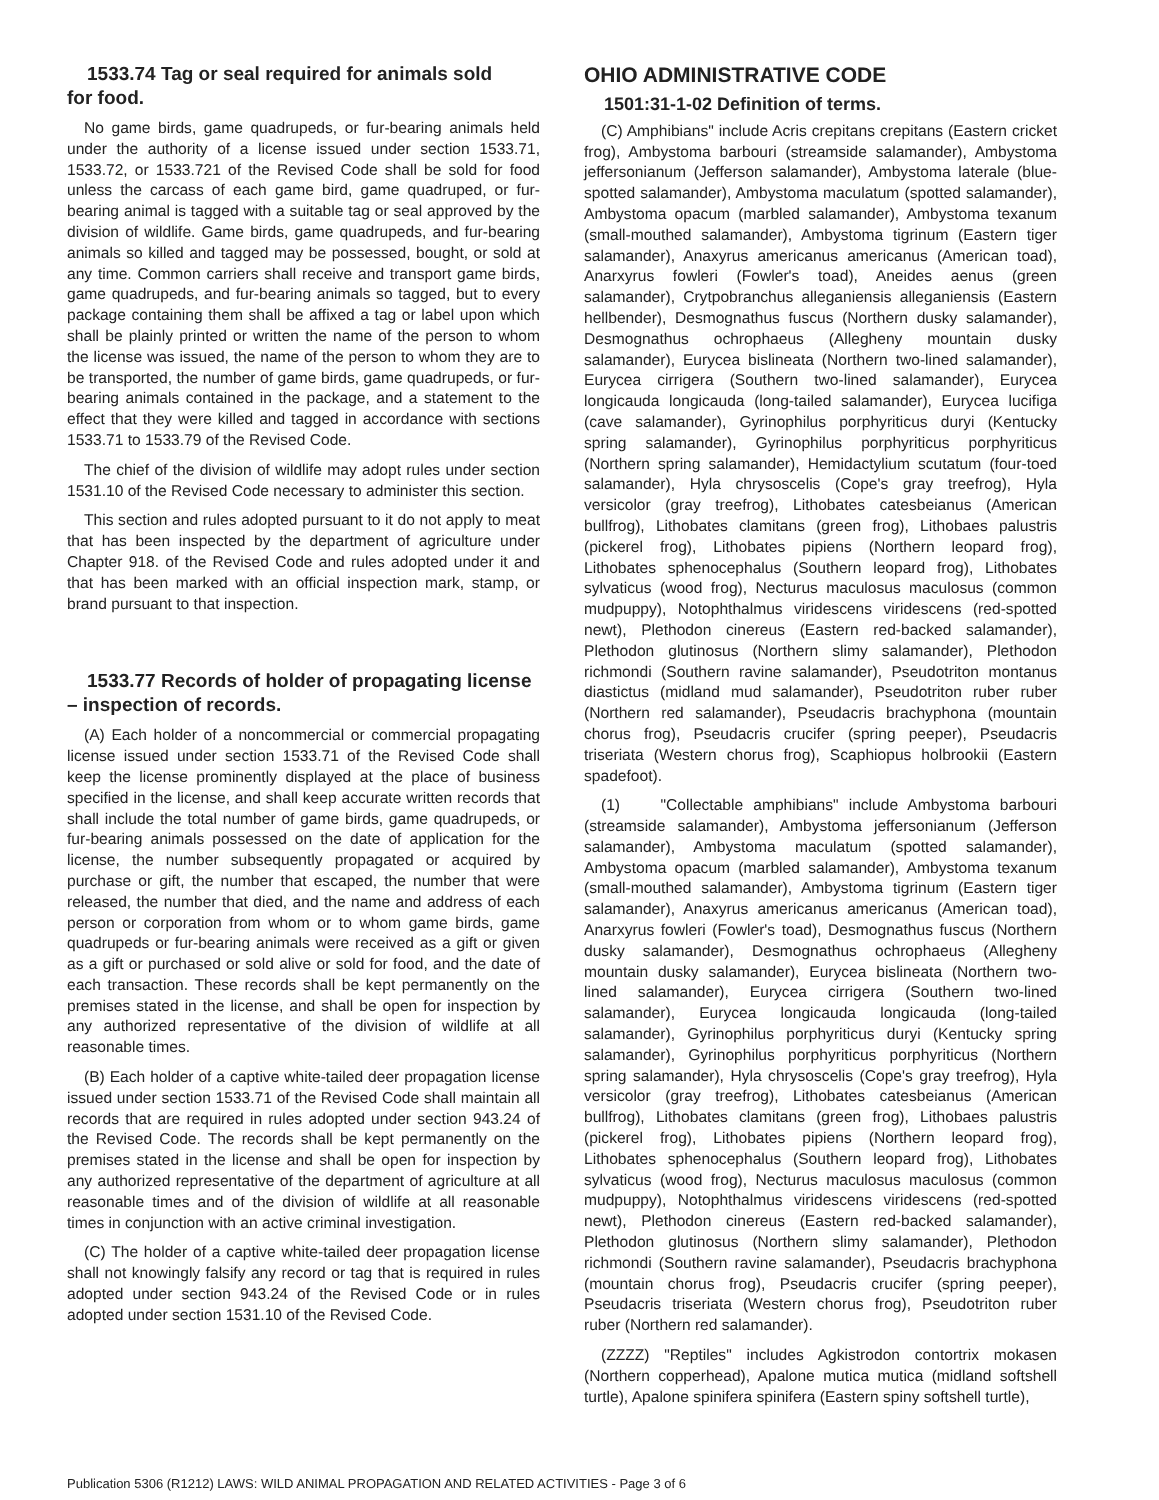1533.74 Tag or seal required for animals sold
for food.
No game birds, game quadrupeds, or fur-bearing animals held under the authority of a license issued under section 1533.71, 1533.72, or 1533.721 of the Revised Code shall be sold for food unless the carcass of each game bird, game quadruped, or fur-bearing animal is tagged with a suitable tag or seal approved by the division of wildlife. Game birds, game quadrupeds, and fur-bearing animals so killed and tagged may be possessed, bought, or sold at any time. Common carriers shall receive and transport game birds, game quadrupeds, and fur-bearing animals so tagged, but to every package containing them shall be affixed a tag or label upon which shall be plainly printed or written the name of the person to whom the license was issued, the name of the person to whom they are to be transported, the number of game birds, game quadrupeds, or fur-bearing animals contained in the package, and a statement to the effect that they were killed and tagged in accordance with sections 1533.71 to 1533.79 of the Revised Code.
The chief of the division of wildlife may adopt rules under section 1531.10 of the Revised Code necessary to administer this section.
This section and rules adopted pursuant to it do not apply to meat that has been inspected by the department of agriculture under Chapter 918. of the Revised Code and rules adopted under it and that has been marked with an official inspection mark, stamp, or brand pursuant to that inspection.
1533.77 Records of holder of propagating license
– inspection of records.
(A) Each holder of a noncommercial or commercial propagating license issued under section 1533.71 of the Revised Code shall keep the license prominently displayed at the place of business specified in the license, and shall keep accurate written records that shall include the total number of game birds, game quadrupeds, or fur-bearing animals possessed on the date of application for the license, the number subsequently propagated or acquired by purchase or gift, the number that escaped, the number that were released, the number that died, and the name and address of each person or corporation from whom or to whom game birds, game quadrupeds or fur-bearing animals were received as a gift or given as a gift or purchased or sold alive or sold for food, and the date of each transaction. These records shall be kept permanently on the premises stated in the license, and shall be open for inspection by any authorized representative of the division of wildlife at all reasonable times.
(B) Each holder of a captive white-tailed deer propagation license issued under section 1533.71 of the Revised Code shall maintain all records that are required in rules adopted under section 943.24 of the Revised Code. The records shall be kept permanently on the premises stated in the license and shall be open for inspection by any authorized representative of the department of agriculture at all reasonable times and of the division of wildlife at all reasonable times in conjunction with an active criminal investigation.
(C) The holder of a captive white-tailed deer propagation license shall not knowingly falsify any record or tag that is required in rules adopted under section 943.24 of the Revised Code or in rules adopted under section 1531.10 of the Revised Code.
OHIO ADMINISTRATIVE CODE
1501:31-1-02 Definition of terms.
(C) Amphibians" include Acris crepitans crepitans (Eastern cricket frog), Ambystoma barbouri (streamside salamander), Ambystoma jeffersonianum (Jefferson salamander), Ambystoma laterale (blue-spotted salamander), Ambystoma maculatum (spotted salamander), Ambystoma opacum (marbled salamander), Ambystoma texanum (small-mouthed salamander), Ambystoma tigrinum (Eastern tiger salamander), Anaxyrus americanus americanus (American toad), Anarxyrus fowleri (Fowler's toad), Aneides aenus (green salamander), Crytpobranchus alleganiensis alleganiensis (Eastern hellbender), Desmognathus fuscus (Northern dusky salamander), Desmognathus ochrophaeus (Allegheny mountain dusky salamander), Eurycea bislineata (Northern two-lined salamander), Eurycea cirrigera (Southern two-lined salamander), Eurycea longicauda longicauda (long-tailed salamander), Eurycea lucifiga (cave salamander), Gyrinophilus porphyriticus duryi (Kentucky spring salamander), Gyrinophilus porphyriticus porphyriticus (Northern spring salamander), Hemidactylium scutatum (four-toed salamander), Hyla chrysoscelis (Cope's gray treefrog), Hyla versicolor (gray treefrog), Lithobates catesbeianus (American bullfrog), Lithobates clamitans (green frog), Lithobaes palustris (pickerel frog), Lithobates pipiens (Northern leopard frog), Lithobates sphenocephalus (Southern leopard frog), Lithobates sylvaticus (wood frog), Necturus maculosus maculosus (common mudpuppy), Notophthalmus viridescens viridescens (red-spotted newt), Plethodon cinereus (Eastern red-backed salamander), Plethodon glutinosus (Northern slimy salamander), Plethodon richmondi (Southern ravine salamander), Pseudotriton montanus diastictus (midland mud salamander), Pseudotriton ruber ruber (Northern red salamander), Pseudacris brachyphona (mountain chorus frog), Pseudacris crucifer (spring peeper), Pseudacris triseriata (Western chorus frog), Scaphiopus holbrookii (Eastern spadefoot).
(1) "Collectable amphibians" include Ambystoma barbouri (streamside salamander), Ambystoma jeffersonianum (Jefferson salamander), Ambystoma maculatum (spotted salamander), Ambystoma opacum (marbled salamander), Ambystoma texanum (small-mouthed salamander), Ambystoma tigrinum (Eastern tiger salamander), Anaxyrus americanus americanus (American toad), Anarxyrus fowleri (Fowler's toad), Desmognathus fuscus (Northern dusky salamander), Desmognathus ochrophaeus (Allegheny mountain dusky salamander), Eurycea bislineata (Northern two-lined salamander), Eurycea cirrigera (Southern two-lined salamander), Eurycea longicauda longicauda (long-tailed salamander), Gyrinophilus porphyriticus duryi (Kentucky spring salamander), Gyrinophilus porphyriticus porphyriticus (Northern spring salamander), Hyla chrysoscelis (Cope's gray treefrog), Hyla versicolor (gray treefrog), Lithobates catesbeianus (American bullfrog), Lithobates clamitans (green frog), Lithobaes palustris (pickerel frog), Lithobates pipiens (Northern leopard frog), Lithobates sphenocephalus (Southern leopard frog), Lithobates sylvaticus (wood frog), Necturus maculosus maculosus (common mudpuppy), Notophthalmus viridescens viridescens (red-spotted newt), Plethodon cinereus (Eastern red-backed salamander), Plethodon glutinosus (Northern slimy salamander), Plethodon richmondi (Southern ravine salamander), Pseudacris brachyphona (mountain chorus frog), Pseudacris crucifer (spring peeper), Pseudacris triseriata (Western chorus frog), Pseudotriton ruber ruber (Northern red salamander).
(ZZZZ) "Reptiles" includes Agkistrodon contortrix mokasen (Northern copperhead), Apalone mutica mutica (midland softshell turtle), Apalone spinifera spinifera (Eastern spiny softshell turtle),
Publication 5306 (R1212) LAWS: WILD ANIMAL PROPAGATION AND RELATED ACTIVITIES - Page 3 of 6